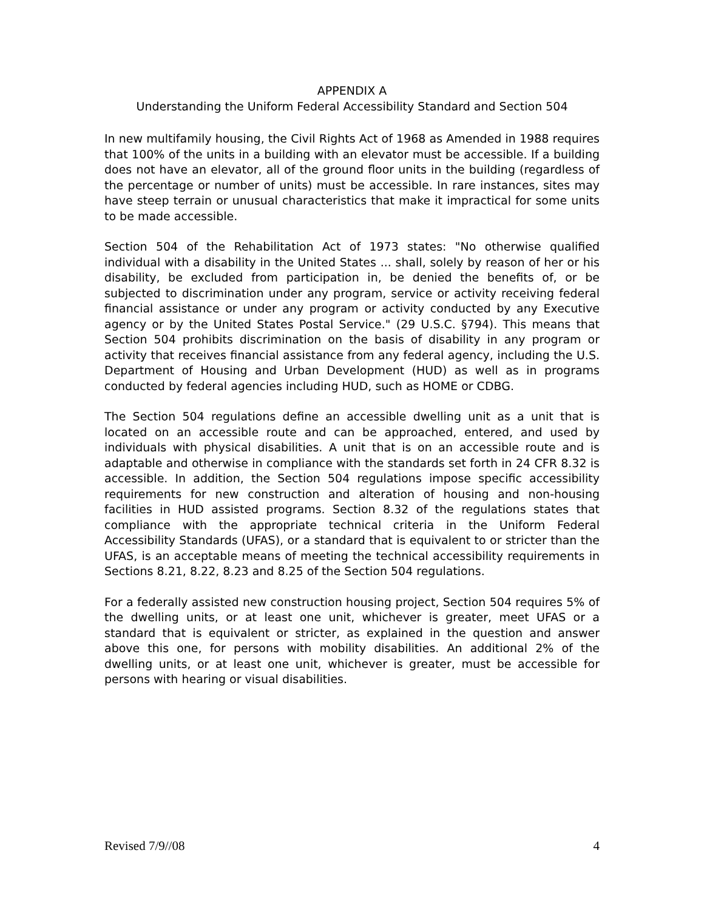APPENDIX A
Understanding the Uniform Federal Accessibility Standard and Section 504
In new multifamily housing, the Civil Rights Act of 1968 as Amended in 1988 requires that 100% of the units in a building with an elevator must be accessible. If a building does not have an elevator, all of the ground floor units in the building (regardless of the percentage or number of units) must be accessible. In rare instances, sites may have steep terrain or unusual characteristics that make it impractical for some units to be made accessible.
Section 504 of the Rehabilitation Act of 1973 states: "No otherwise qualified individual with a disability in the United States ... shall, solely by reason of her or his disability, be excluded from participation in, be denied the benefits of, or be subjected to discrimination under any program, service or activity receiving federal financial assistance or under any program or activity conducted by any Executive agency or by the United States Postal Service." (29 U.S.C. §794). This means that Section 504 prohibits discrimination on the basis of disability in any program or activity that receives financial assistance from any federal agency, including the U.S. Department of Housing and Urban Development (HUD) as well as in programs conducted by federal agencies including HUD, such as HOME or CDBG.
The Section 504 regulations define an accessible dwelling unit as a unit that is located on an accessible route and can be approached, entered, and used by individuals with physical disabilities. A unit that is on an accessible route and is adaptable and otherwise in compliance with the standards set forth in 24 CFR 8.32 is accessible. In addition, the Section 504 regulations impose specific accessibility requirements for new construction and alteration of housing and non-housing facilities in HUD assisted programs. Section 8.32 of the regulations states that compliance with the appropriate technical criteria in the Uniform Federal Accessibility Standards (UFAS), or a standard that is equivalent to or stricter than the UFAS, is an acceptable means of meeting the technical accessibility requirements in Sections 8.21, 8.22, 8.23 and 8.25 of the Section 504 regulations.
For a federally assisted new construction housing project, Section 504 requires 5% of the dwelling units, or at least one unit, whichever is greater, meet UFAS or a standard that is equivalent or stricter, as explained in the question and answer above this one, for persons with mobility disabilities. An additional 2% of the dwelling units, or at least one unit, whichever is greater, must be accessible for persons with hearing or visual disabilities.
Revised 7/9//08 4